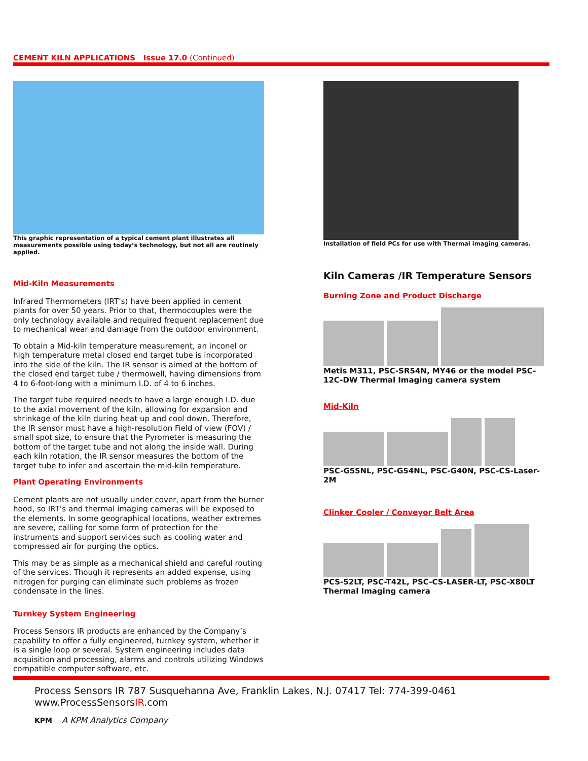CEMENT KILN APPLICATIONS Issue 17.0 (Continued)
This graphic representation of a typical cement plant illustrates all measurements possible using today’s technology, but not all are routinely applied.
Mid-Kiln Measurements
Infrared Thermometers (IRT’s) have been applied in cement plants for over 50 years. Prior to that, thermocouples were the only technology available and required frequent replacement due to mechanical wear and damage from the outdoor environment.
To obtain a Mid-kiln temperature measurement, an inconel or high temperature metal closed end target tube is incorporated into the side of the kiln. The IR sensor is aimed at the bottom of the closed end target tube / thermowell, having dimensions from 4 to 6-foot-long with a minimum I.D. of 4 to 6 inches.
The target tube required needs to have a large enough I.D. due to the axial movement of the kiln, allowing for expansion and shrinkage of the kiln during heat up and cool down. Therefore, the IR sensor must have a high-resolution Field of view (FOV) / small spot size, to ensure that the Pyrometer is measuring the bottom of the target tube and not along the inside wall. During each kiln rotation, the IR sensor measures the bottom of the target tube to infer and ascertain the mid-kiln temperature.
Plant Operating Environments
Cement plants are not usually under cover, apart from the burner hood, so IRT’s and thermal imaging cameras will be exposed to the elements. In some geographical locations, weather extremes are severe, calling for some form of protection for the instruments and support services such as cooling water and compressed air for purging the optics.
This may be as simple as a mechanical shield and careful routing of the services. Though it represents an added expense, using nitrogen for purging can eliminate such problems as frozen condensate in the lines.
Turnkey System Engineering
Process Sensors IR products are enhanced by the Company’s capability to offer a fully engineered, turnkey system, whether it is a single loop or several. System engineering includes data acquisition and processing, alarms and controls utilizing Windows compatible computer software, etc.
Installation of field PCs for use with Thermal imaging cameras.
Kiln Cameras /IR Temperature Sensors
Burning Zone and Product Discharge
Metis M311, PSC-SR54N, MY46 or the model PSC-12C-DW Thermal Imaging camera system
Mid-Kiln
PSC-G55NL, PSC-G54NL, PSC-G40N, PSC-CS-Laser-2M
Clinker Cooler / Conveyor Belt Area
PCS-52LT, PSC-T42L, PSC-CS-LASER-LT, PSC-X80LT Thermal Imaging camera
Process Sensors IR 787 Susquehanna Ave, Franklin Lakes, N.J. 07417 Tel: 774-399-0461
www.ProcessSensorsIR.com
KPM A KPM Analytics Company